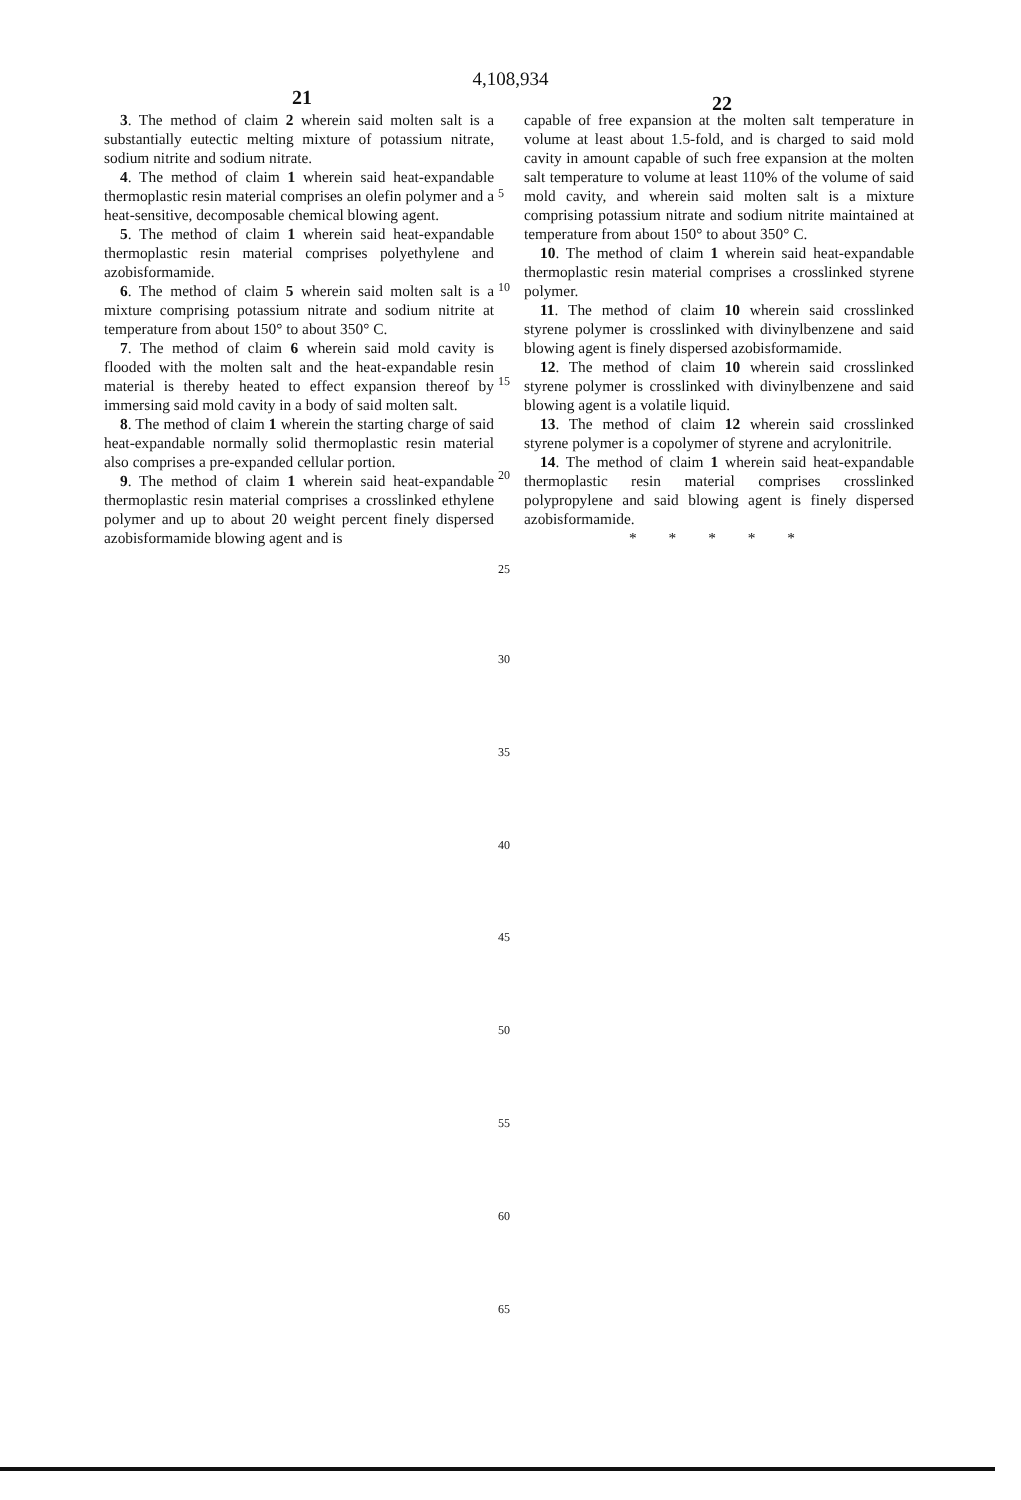4,108,934
21 22
3. The method of claim 2 wherein said molten salt is a substantially eutectic melting mixture of potassium nitrate, sodium nitrite and sodium nitrate.
4. The method of claim 1 wherein said heat-expandable thermoplastic resin material comprises an olefin polymer and a heat-sensitive, decomposable chemical blowing agent.
5. The method of claim 1 wherein said heat-expandable thermoplastic resin material comprises polyethylene and azobisformamide.
6. The method of claim 5 wherein said molten salt is a mixture comprising potassium nitrate and sodium nitrite at temperature from about 150° to about 350° C.
7. The method of claim 6 wherein said mold cavity is flooded with the molten salt and the heat-expandable resin material is thereby heated to effect expansion thereof by immersing said mold cavity in a body of said molten salt.
8. The method of claim 1 wherein the starting charge of said heat-expandable normally solid thermoplastic resin material also comprises a pre-expanded cellular portion.
9. The method of claim 1 wherein said heat-expandable thermoplastic resin material comprises a crosslinked ethylene polymer and up to about 20 weight percent finely dispersed azobisformamide blowing agent and is
5
10
15
20
25
30
35
40
45
50
55
60
65
capable of free expansion at the molten salt temperature in volume at least about 1.5-fold, and is charged to said mold cavity in amount capable of such free expansion at the molten salt temperature to volume at least 110% of the volume of said mold cavity, and wherein said molten salt is a mixture comprising potassium nitrate and sodium nitrite maintained at temperature from about 150° to about 350° C.
10. The method of claim 1 wherein said heat-expandable thermoplastic resin material comprises a crosslinked styrene polymer.
11. The method of claim 10 wherein said crosslinked styrene polymer is crosslinked with divinylbenzene and said blowing agent is finely dispersed azobisformamide.
12. The method of claim 10 wherein said crosslinked styrene polymer is crosslinked with divinylbenzene and said blowing agent is a volatile liquid.
13. The method of claim 12 wherein said crosslinked styrene polymer is a copolymer of styrene and acrylonitrile.
14. The method of claim 1 wherein said heat-expandable thermoplastic resin material comprises crosslinked polypropylene and said blowing agent is finely dispersed azobisformamide.
* * * * *